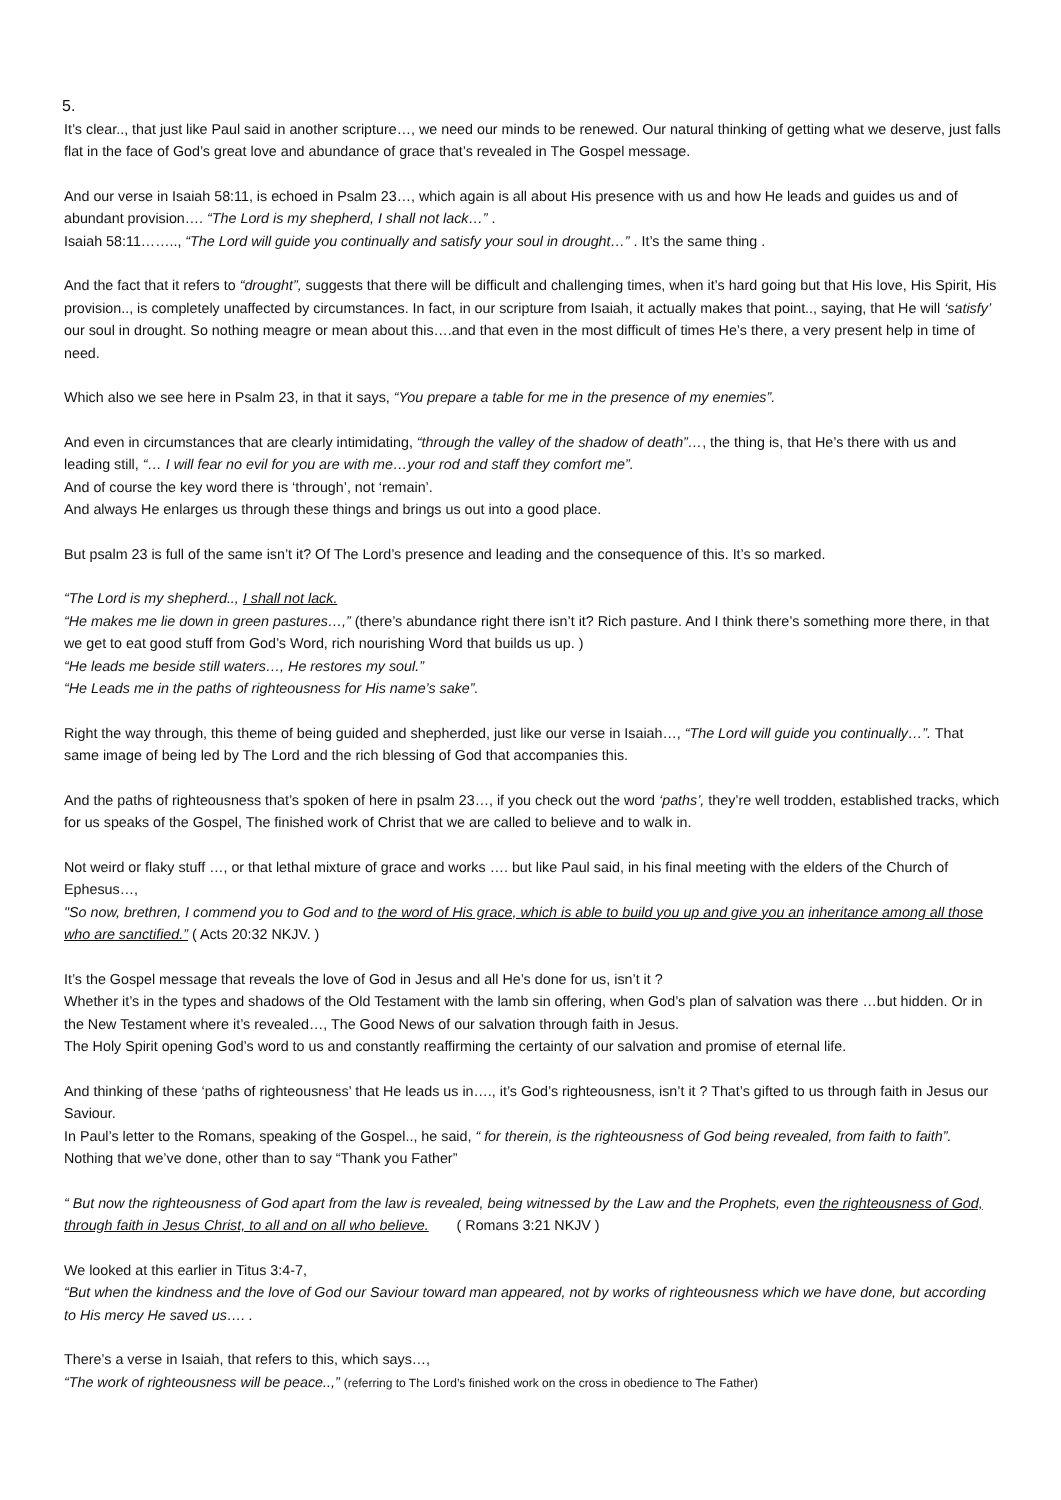5.
It’s clear.., that just like Paul said in another scripture…, we need our minds to be renewed. Our natural thinking of getting what we deserve, just falls flat in the face of God’s great love and abundance of grace that’s revealed in The Gospel message.
And our verse in Isaiah 58:11, is echoed in Psalm 23…, which again is all about His presence with us and how He leads and guides us and of abundant provision…. “The Lord is my shepherd, I shall not lack…” .
Isaiah 58:11…….., “The Lord will guide you continually and satisfy your soul in drought…” . It’s the same thing .
And the fact that it refers to “drought”, suggests that there will be difficult and challenging times, when it’s hard going but that His love, His Spirit, His provision.., is completely unaffected by circumstances. In fact, in our scripture from Isaiah, it actually makes that point.., saying, that He will ‘satisfy’ our soul in drought. So nothing meagre or mean about this….and that even in the most difficult of times He’s there, a very present help in time of need.
Which also we see here in Psalm 23, in that it says, “You prepare a table for me in the presence of my enemies”.
And even in circumstances that are clearly intimidating, “through the valley of the shadow of death”…, the thing is, that He’s there with us and leading still, “… I will fear no evil for you are with me…your rod and staff they comfort me”.
And of course the key word there is ‘through’, not ‘remain’.
And always He enlarges us through these things and brings us out into a good place.
But psalm 23 is full of the same isn’t it? Of The Lord’s presence and leading and the consequence of this. It’s so marked.
“The Lord is my shepherd.., I shall not lack.
“He makes me lie down in green pastures…,” (there’s abundance right there isn’t it? Rich pasture. And I think there’s something more there, in that we get to eat good stuff from God’s Word, rich nourishing Word that builds us up. )
“He leads me beside still waters…, He restores my soul.”
“He Leads me in the paths of righteousness for His name’s sake”.
Right the way through, this theme of being guided and shepherded, just like our verse in Isaiah…, “The Lord will guide you continually…”. That same image of being led by The Lord and the rich blessing of God that accompanies this.
And the paths of righteousness that’s spoken of here in psalm 23…, if you check out the word ‘paths’, they’re well trodden, established tracks, which for us speaks of the Gospel, The finished work of Christ that we are called to believe and to walk in.
Not weird or flaky stuff …, or that lethal mixture of grace and works …. but like Paul said, in his final meeting with the elders of the Church of Ephesus…,
"So now, brethren, I commend you to God and to the word of His grace, which is able to build you up and give you an inheritance among all those who are sanctified.” ( Acts 20:32 NKJV. )
It’s the Gospel message that reveals the love of God in Jesus and all He’s done for us, isn’t it ?
Whether it’s in the types and shadows of the Old Testament with the lamb sin offering, when God’s plan of salvation was there …but hidden. Or in the New Testament where it’s revealed…, The Good News of our salvation through faith in Jesus.
The Holy Spirit opening God’s word to us and constantly reaffirming the certainty of our salvation and promise of eternal life.
And thinking of these ‘paths of righteousness’ that He leads us in…., it’s God’s righteousness, isn’t it ? That’s gifted to us through faith in Jesus our Saviour.
In Paul’s letter to the Romans, speaking of the Gospel.., he said, “ for therein, is the righteousness of God being revealed, from faith to faith”.
Nothing that we’ve done, other than to say “Thank you Father”
“ But now the righteousness of God apart from the law is revealed, being witnessed by the Law and the Prophets, even the righteousness of God, through faith in Jesus Christ, to all and on all who believe. ( Romans 3:21 NKJV )
We looked at this earlier in Titus 3:4-7,
“But when the kindness and the love of God our Saviour toward man appeared, not by works of righteousness which we have done, but according to His mercy He saved us…. .
There’s a verse in Isaiah, that refers to this, which says…,
“The work of righteousness will be peace..,” (referring to The Lord’s finished work on the cross in obedience to The Father)